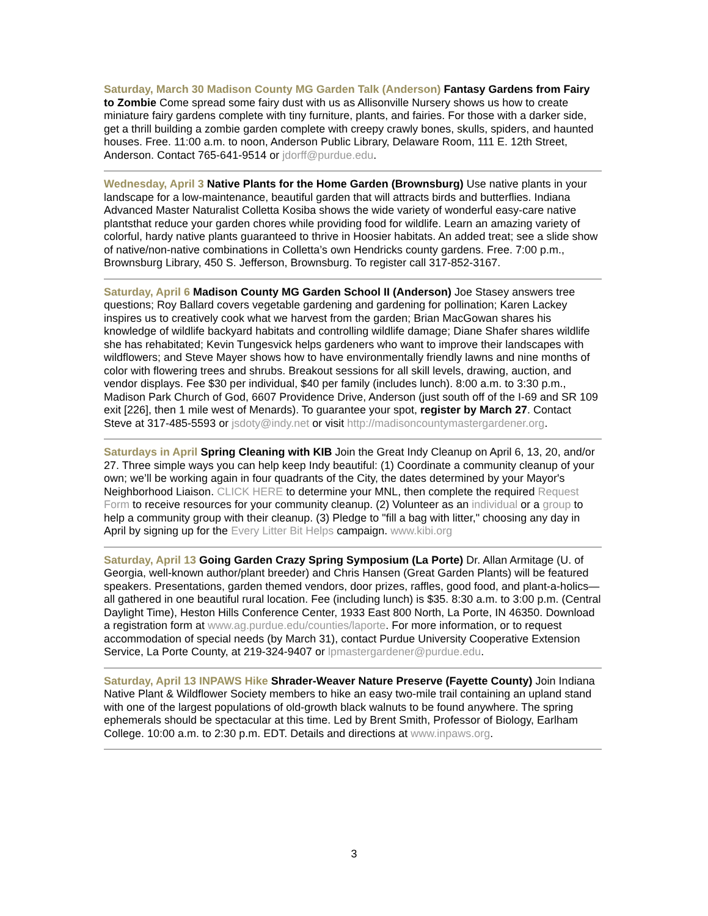Saturday, March 30 Madison County MG Garden Talk (Anderson) Fantasy Gardens from Fairy to Zombie Come spread some fairy dust with us as Allisonville Nursery shows us how to create miniature fairy gardens complete with tiny furniture, plants, and fairies. For those with a darker side, get a thrill building a zombie garden complete with creepy crawly bones, skulls, spiders, and haunted houses. Free. 11:00 a.m. to noon, Anderson Public Library, Delaware Room, 111 E. 12th Street, Anderson. Contact 765-641-9514 or jdorff@purdue.edu.
Wednesday, April 3 Native Plants for the Home Garden (Brownsburg) Use native plants in your landscape for a low-maintenance, beautiful garden that will attracts birds and butterflies. Indiana Advanced Master Naturalist Colletta Kosiba shows the wide variety of wonderful easy-care native plantsthat reduce your garden chores while providing food for wildlife. Learn an amazing variety of colorful, hardy native plants guaranteed to thrive in Hoosier habitats. An added treat; see a slide show of native/non-native combinations in Colletta’s own Hendricks county gardens. Free. 7:00 p.m., Brownsburg Library, 450 S. Jefferson, Brownsburg. To register call 317-852-3167.
Saturday, April 6 Madison County MG Garden School II (Anderson) Joe Stasey answers tree questions; Roy Ballard covers vegetable gardening and gardening for pollination; Karen Lackey inspires us to creatively cook what we harvest from the garden; Brian MacGowan shares his knowledge of wildlife backyard habitats and controlling wildlife damage; Diane Shafer shares wildlife she has rehabitated; Kevin Tungesvick helps gardeners who want to improve their landscapes with wildflowers; and Steve Mayer shows how to have environmentally friendly lawns and nine months of color with flowering trees and shrubs. Breakout sessions for all skill levels, drawing, auction, and vendor displays. Fee $30 per individual, $40 per family (includes lunch). 8:00 a.m. to 3:30 p.m., Madison Park Church of God, 6607 Providence Drive, Anderson (just south off of the I-69 and SR 109 exit [226], then 1 mile west of Menards). To guarantee your spot, register by March 27. Contact Steve at 317-485-5593 or jsdoty@indy.net or visit http://madisoncountymastergardener.org.
Saturdays in April Spring Cleaning with KIB Join the Great Indy Cleanup on April 6, 13, 20, and/or 27. Three simple ways you can help keep Indy beautiful: (1) Coordinate a community cleanup of your own; we’ll be working again in four quadrants of the City, the dates determined by your Mayor's Neighborhood Liaison. CLICK HERE to determine your MNL, then complete the required Request Form to receive resources for your community cleanup. (2) Volunteer as an individual or a group to help a community group with their cleanup. (3) Pledge to "fill a bag with litter," choosing any day in April by signing up for the Every Litter Bit Helps campaign. www.kibi.org
Saturday, April 13 Going Garden Crazy Spring Symposium (La Porte) Dr. Allan Armitage (U. of Georgia, well-known author/plant breeder) and Chris Hansen (Great Garden Plants) will be featured speakers. Presentations, garden themed vendors, door prizes, raffles, good food, and plant-a-holics—all gathered in one beautiful rural location. Fee (including lunch) is $35. 8:30 a.m. to 3:00 p.m. (Central Daylight Time), Heston Hills Conference Center, 1933 East 800 North, La Porte, IN 46350. Download a registration form at www.ag.purdue.edu/counties/laporte. For more information, or to request accommodation of special needs (by March 31), contact Purdue University Cooperative Extension Service, La Porte County, at 219-324-9407 or lpmastergardener@purdue.edu.
Saturday, April 13 INPAWS Hike Shrader-Weaver Nature Preserve (Fayette County) Join Indiana Native Plant & Wildflower Society members to hike an easy two-mile trail containing an upland stand with one of the largest populations of old-growth black walnuts to be found anywhere. The spring ephemerals should be spectacular at this time. Led by Brent Smith, Professor of Biology, Earlham College. 10:00 a.m. to 2:30 p.m. EDT. Details and directions at www.inpaws.org.
3